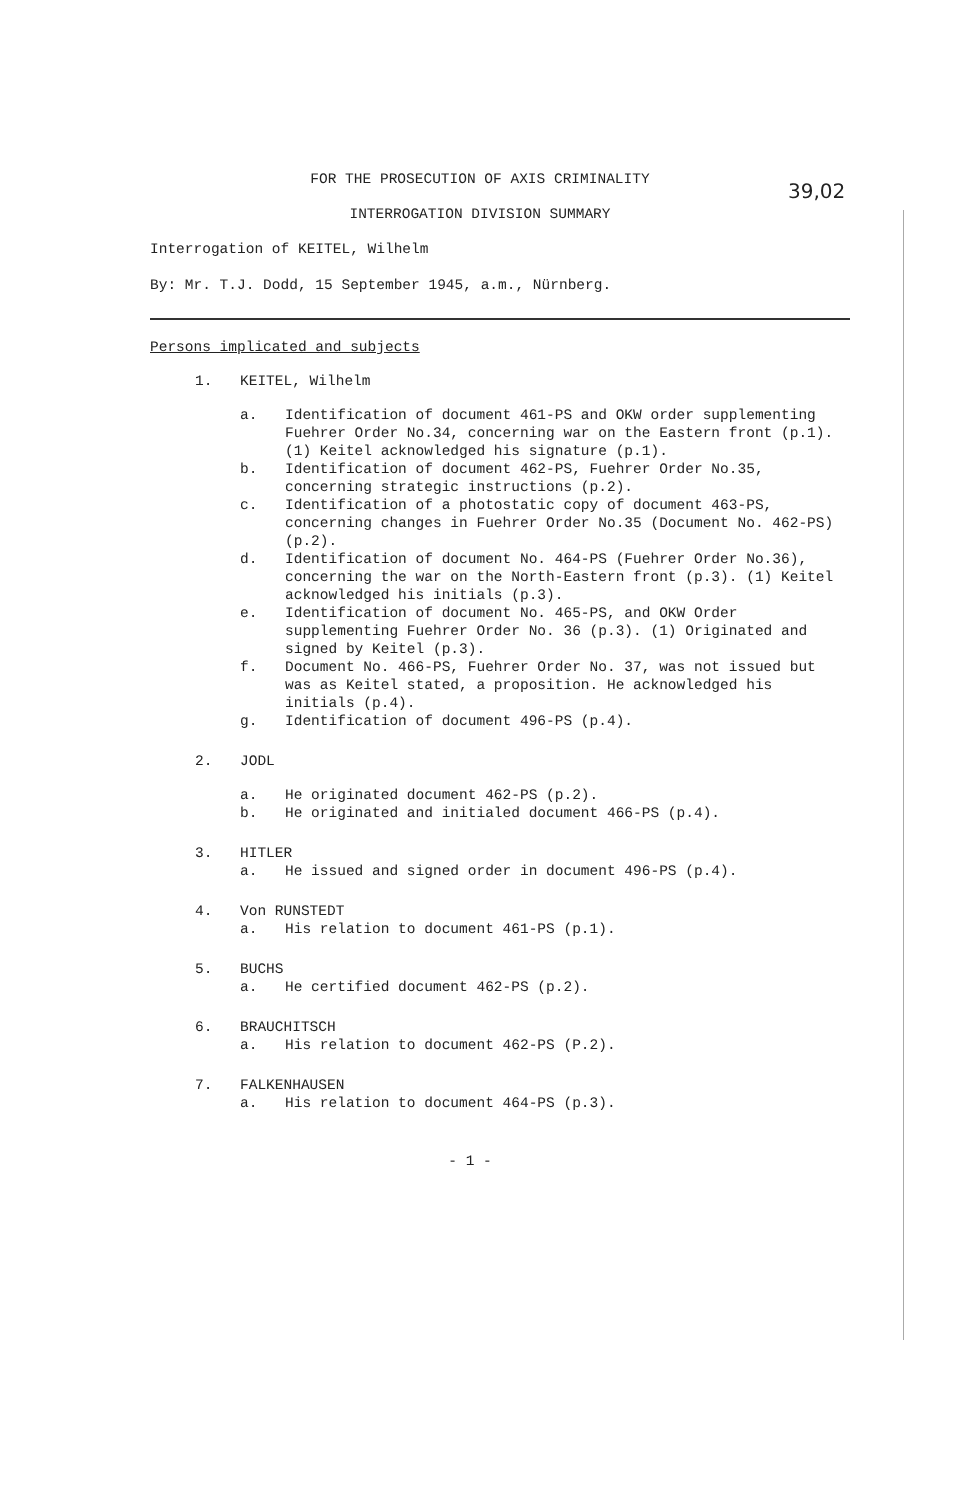39,02
FOR THE PROSECUTION OF AXIS CRIMINALITY
INTERROGATION DIVISION SUMMARY
Interrogation of KEITEL, Wilhelm
By: Mr. T.J. Dodd, 15 September 1945, a.m., Nürnberg.
Persons implicated and subjects
1. KEITEL, Wilhelm
a. Identification of document 461-PS and OKW order supplementing Fuehrer Order No.34, concerning war on the Eastern front (p.1). (1) Keitel acknowledged his signature (p.1).
b. Identification of document 462-PS, Fuehrer Order No.35, concerning strategic instructions (p.2).
c. Identification of a photostatic copy of document 463-PS, concerning changes in Fuehrer Order No.35 (Document No. 462-PS) (p.2).
d. Identification of document No. 464-PS (Fuehrer Order No.36), concerning the war on the North-Eastern front (p.3). (1) Keitel acknowledged his initials (p.3).
e. Identification of document No. 465-PS, and OKW Order supplementing Fuehrer Order No. 36 (p.3). (1) Originated and signed by Keitel (p.3).
f. Document No. 466-PS, Fuehrer Order No. 37, was not issued but was as Keitel stated, a proposition. He acknowledged his initials (p.4).
g. Identification of document 496-PS (p.4).
2. JODL
a. He originated document 462-PS (p.2).
b. He originated and initialed document 466-PS (p.4).
3. HITLER
a. He issued and signed order in document 496-PS (p.4).
4. Von RUNSTEDT
a. His relation to document 461-PS (p.1).
5. BUCHS
a. He certified document 462-PS (p.2).
6. BRAUCHITSCH
a. His relation to document 462-PS (P.2).
7. FALKENHAUSEN
a. His relation to document 464-PS (p.3).
- 1 -